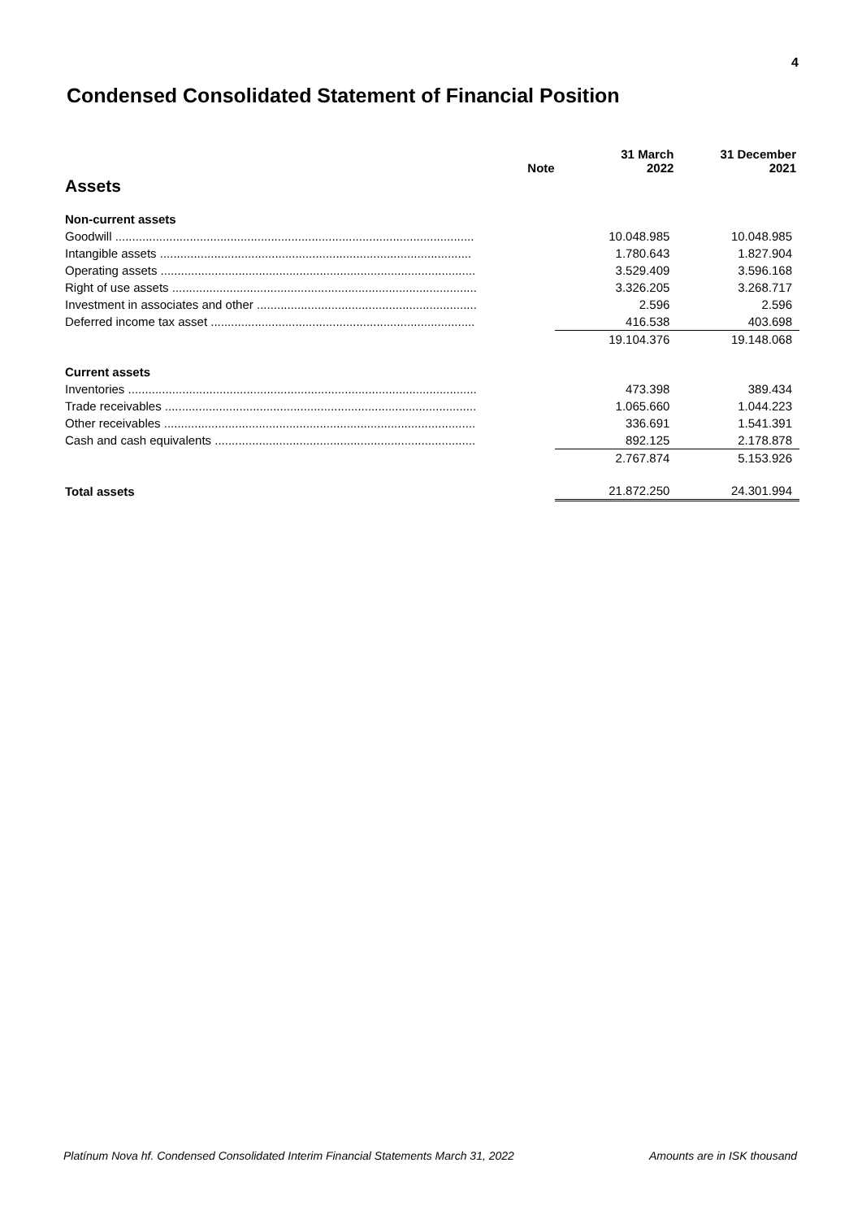4
Condensed Consolidated Statement of Financial Position
| | Note | 31 March 2022 | 31 December 2021 |
| --- | --- | --- | --- |
| Assets | | | |
| Non-current assets | | | |
| Goodwill .......................................................................................................... | | 10.048.985 | 10.048.985 |
| Intangible assets ............................................................................................ | | 1.780.643 | 1.827.904 |
| Operating assets ............................................................................................. | | 3.529.409 | 3.596.168 |
| Right of use assets .......................................................................................... | | 3.326.205 | 3.268.717 |
| Investment in associates and other ................................................................. | | 2.596 | 2.596 |
| Deferred income tax asset .............................................................................. | | 416.538 | 403.698 |
| | | 19.104.376 | 19.148.068 |
| Current assets | | | |
| Inventories ....................................................................................................... | | 473.398 | 389.434 |
| Trade receivables ............................................................................................ | | 1.065.660 | 1.044.223 |
| Other receivables ............................................................................................ | | 336.691 | 1.541.391 |
| Cash and cash equivalents ............................................................................. | | 892.125 | 2.178.878 |
| | | 2.767.874 | 5.153.926 |
| Total assets | | 21.872.250 | 24.301.994 |
Platínum Nova hf. Condensed Consolidated Interim Financial Statements March 31, 2022 Amounts are in ISK thousand